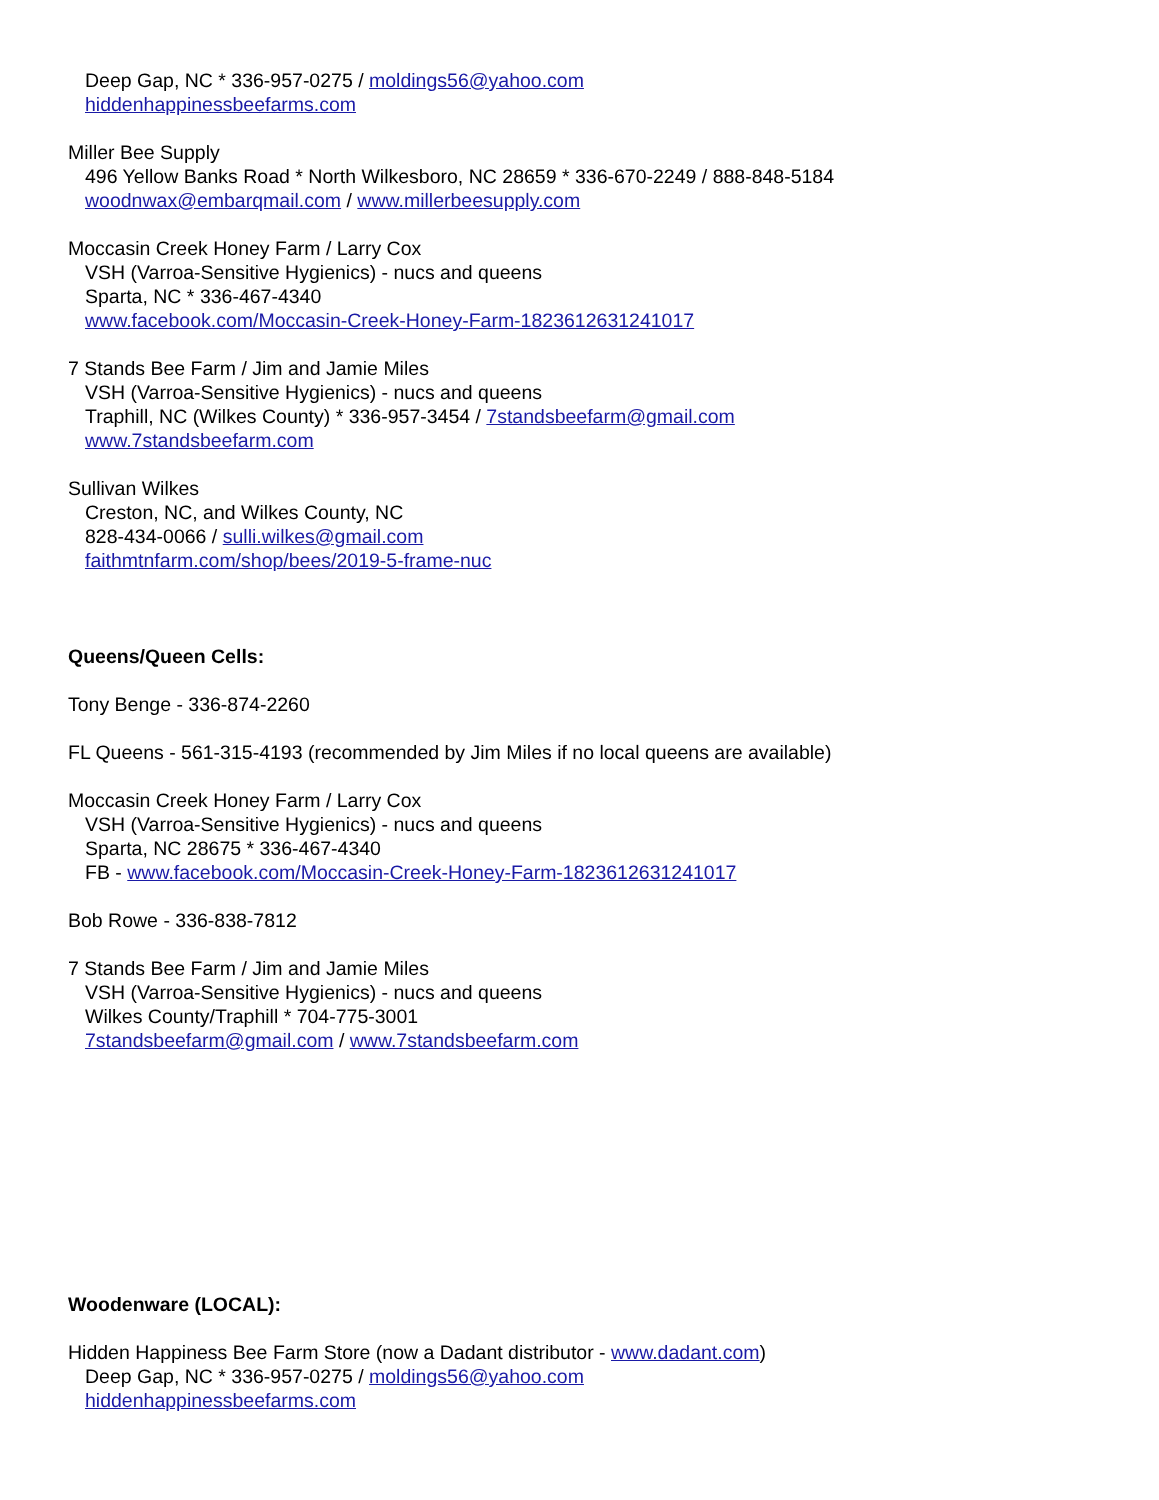Deep Gap, NC * 336-957-0275 / moldings56@yahoo.com
hiddenhappinessbeefarms.com
Miller Bee Supply
496 Yellow Banks Road * North Wilkesboro, NC 28659 * 336-670-2249 / 888-848-5184
woodnwax@embarqmail.com / www.millerbeesupply.com
Moccasin Creek Honey Farm / Larry Cox
VSH (Varroa-Sensitive Hygienics) - nucs and queens
Sparta, NC * 336-467-4340
www.facebook.com/Moccasin-Creek-Honey-Farm-1823612631241017
7 Stands Bee Farm / Jim and Jamie Miles
VSH (Varroa-Sensitive Hygienics) - nucs and queens
Traphill, NC (Wilkes County) * 336-957-3454 / 7standsbeefarm@gmail.com
www.7standsbeefarm.com
Sullivan Wilkes
Creston, NC, and Wilkes County, NC
828-434-0066 / sulli.wilkes@gmail.com
faithmtnfarm.com/shop/bees/2019-5-frame-nuc
Queens/Queen Cells:
Tony Benge - 336-874-2260
FL Queens - 561-315-4193 (recommended by Jim Miles if no local queens are available)
Moccasin Creek Honey Farm / Larry Cox
VSH (Varroa-Sensitive Hygienics) - nucs and queens
Sparta, NC 28675 * 336-467-4340
FB - www.facebook.com/Moccasin-Creek-Honey-Farm-1823612631241017
Bob Rowe - 336-838-7812
7 Stands Bee Farm / Jim and Jamie Miles
VSH (Varroa-Sensitive Hygienics) - nucs and queens
Wilkes County/Traphill * 704-775-3001
7standsbeefarm@gmail.com / www.7standsbeefarm.com
Woodenware (LOCAL):
Hidden Happiness Bee Farm Store (now a Dadant distributor - www.dadant.com)
Deep Gap, NC * 336-957-0275 / moldings56@yahoo.com
hiddenhappinessbeefarms.com